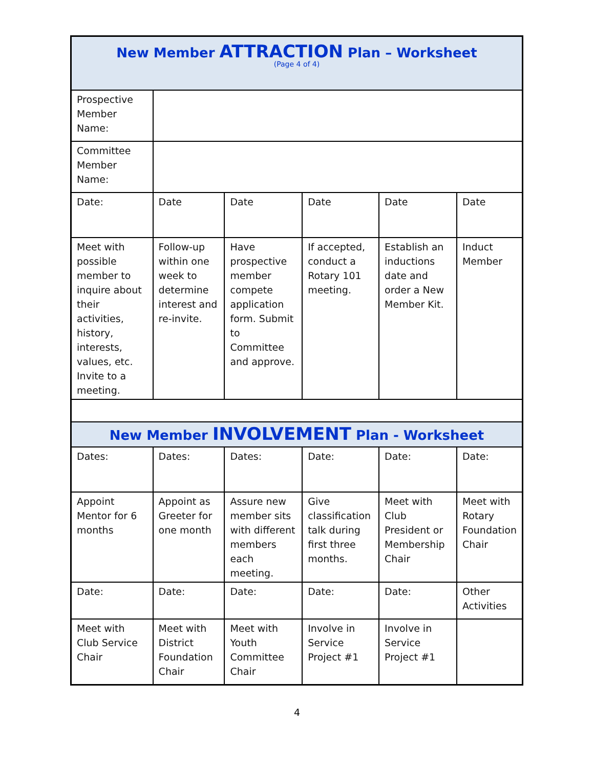| New Member ATTRACTION Plan – Worksheet (Page 4 of 4) | | | | | |
| Prospective Member Name: | | | | | |
| Committee Member Name: | | | | | |
| Date: | Date | Date | Date | Date | Date |
| Meet with possible member to inquire about their activities, history, interests, values, etc. Invite to a meeting. | Follow-up within one week to determine interest and re-invite. | Have prospective member compete application form. Submit to Committee and approve. | If accepted, conduct a Rotary 101 meeting. | Establish an inductions date and order a New Member Kit. | Induct Member |
| New Member INVOLVEMENT Plan - Worksheet | | | | | |
| Dates: | Dates: | Dates: | Date: | Date: | Date: |
| Appoint Mentor for 6 months | Appoint as Greeter for one month | Assure new member sits with different members each meeting. | Give classification talk during first three months. | Meet with Club President or Membership Chair | Meet with Rotary Foundation Chair |
| Date: | Date: | Date: | Date: | Date: | Other Activities |
| Meet with Club Service Chair | Meet with District Foundation Chair | Meet with Youth Committee Chair | Involve in Service Project #1 | Involve in Service Project #1 | |
4